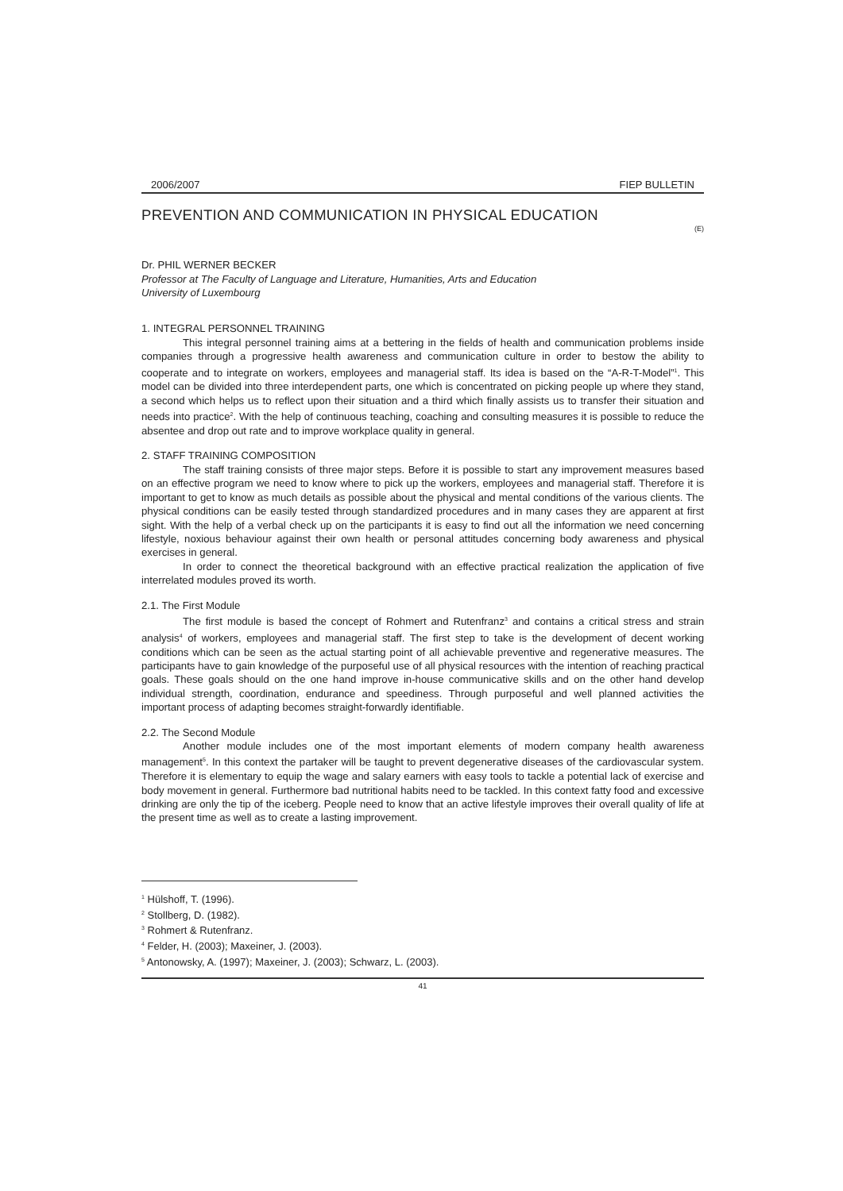2006/2007 FIEP BULLETIN
PREVENTION AND COMMUNICATION IN PHYSICAL EDUCATION
(E)
Dr. PHIL WERNER BECKER
Professor at The Faculty of Language and Literature, Humanities, Arts and Education
University of Luxembourg
1. INTEGRAL PERSONNEL TRAINING
This integral personnel training aims at a bettering in the fields of health and communication problems inside companies through a progressive health awareness and communication culture in order to bestow the ability to cooperate and to integrate on workers, employees and managerial staff. Its idea is based on the “A-R-T-Model”<sup>1</sup>. This model can be divided into three interdependent parts, one which is concentrated on picking people up where they stand, a second which helps us to reflect upon their situation and a third which finally assists us to transfer their situation and needs into practice<sup>2</sup>. With the help of continuous teaching, coaching and consulting measures it is possible to reduce the absentee and drop out rate and to improve workplace quality in general.
2. STAFF TRAINING COMPOSITION
The staff training consists of three major steps. Before it is possible to start any improvement measures based on an effective program we need to know where to pick up the workers, employees and managerial staff. Therefore it is important to get to know as much details as possible about the physical and mental conditions of the various clients. The physical conditions can be easily tested through standardized procedures and in many cases they are apparent at first sight. With the help of a verbal check up on the participants it is easy to find out all the information we need concerning lifestyle, noxious behaviour against their own health or personal attitudes concerning body awareness and physical exercises in general.
In order to connect the theoretical background with an effective practical realization the application of five interrelated modules proved its worth.
2.1. The First Module
The first module is based the concept of Rohmert and Rutenfranz<sup>3</sup> and contains a critical stress and strain analysis<sup>4</sup> of workers, employees and managerial staff. The first step to take is the development of decent working conditions which can be seen as the actual starting point of all achievable preventive and regenerative measures. The participants have to gain knowledge of the purposeful use of all physical resources with the intention of reaching practical goals. These goals should on the one hand improve in-house communicative skills and on the other hand develop individual strength, coordination, endurance and speediness. Through purposeful and well planned activities the important process of adapting becomes straight-forwardly identifiable.
2.2. The Second Module
Another module includes one of the most important elements of modern company health awareness management<sup>5</sup>. In this context the partaker will be taught to prevent degenerative diseases of the cardiovascular system. Therefore it is elementary to equip the wage and salary earners with easy tools to tackle a potential lack of exercise and body movement in general. Furthermore bad nutritional habits need to be tackled. In this context fatty food and excessive drinking are only the tip of the iceberg. People need to know that an active lifestyle improves their overall quality of life at the present time as well as to create a lasting improvement.
<sup>1</sup> Hülshoff, T. (1996).
<sup>2</sup> Stollberg, D. (1982).
<sup>3</sup> Rohmert & Rutenfranz.
<sup>4</sup> Felder, H. (2003); Maxeiner, J. (2003).
<sup>5</sup> Antonowsky, A. (1997); Maxeiner, J. (2003); Schwarz, L. (2003).
41